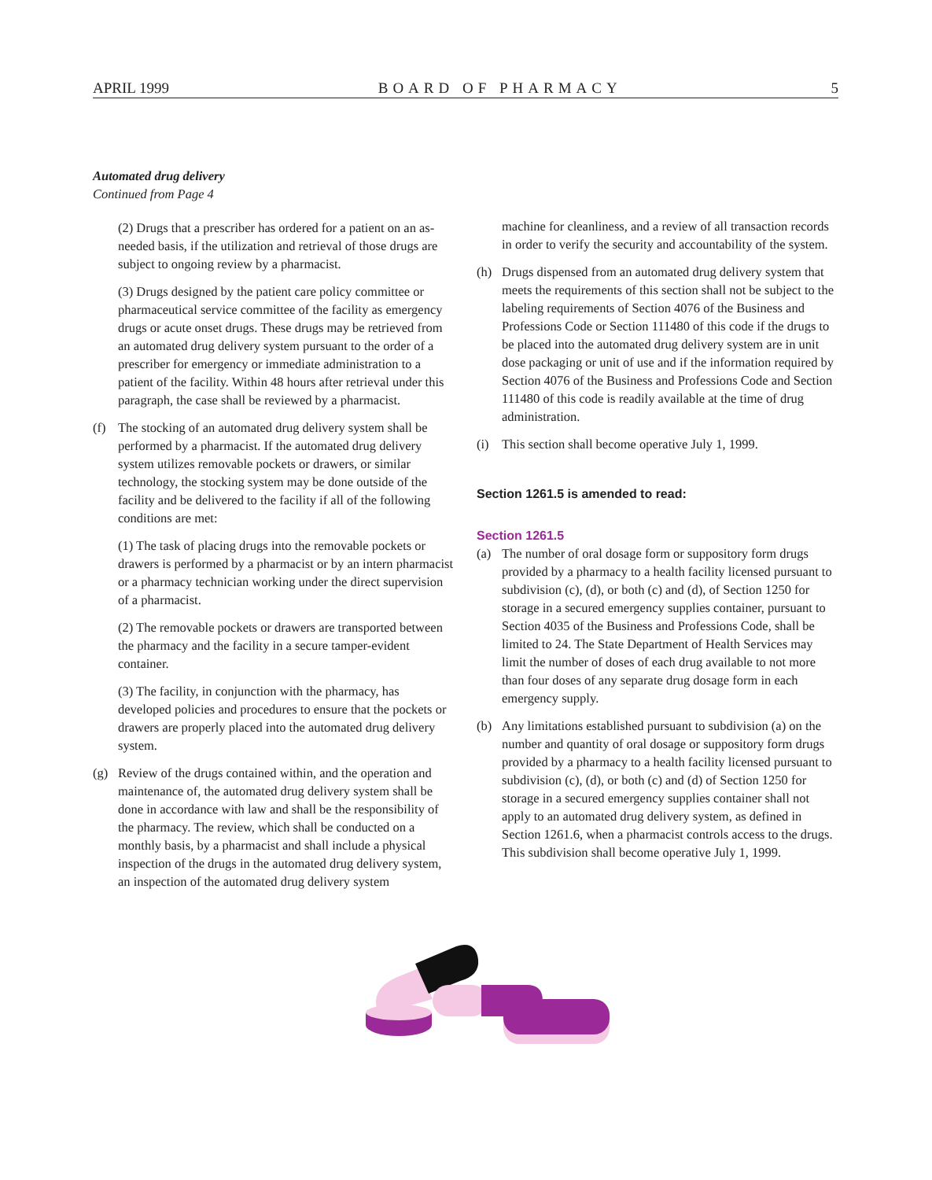APRIL 1999 BOARD OF PHARMACY 5
Automated drug delivery
Continued from Page 4
(2) Drugs that a prescriber has ordered for a patient on an as-needed basis, if the utilization and retrieval of those drugs are subject to ongoing review by a pharmacist.
(3) Drugs designed by the patient care policy committee or pharmaceutical service committee of the facility as emergency drugs or acute onset drugs. These drugs may be retrieved from an automated drug delivery system pursuant to the order of a prescriber for emergency or immediate administration to a patient of the facility. Within 48 hours after retrieval under this paragraph, the case shall be reviewed by a pharmacist.
(f) The stocking of an automated drug delivery system shall be performed by a pharmacist. If the automated drug delivery system utilizes removable pockets or drawers, or similar technology, the stocking system may be done outside of the facility and be delivered to the facility if all of the following conditions are met:
(1) The task of placing drugs into the removable pockets or drawers is performed by a pharmacist or by an intern pharmacist or a pharmacy technician working under the direct supervision of a pharmacist.
(2) The removable pockets or drawers are transported between the pharmacy and the facility in a secure tamper-evident container.
(3) The facility, in conjunction with the pharmacy, has developed policies and procedures to ensure that the pockets or drawers are properly placed into the automated drug delivery system.
(g) Review of the drugs contained within, and the operation and maintenance of, the automated drug delivery system shall be done in accordance with law and shall be the responsibility of the pharmacy. The review, which shall be conducted on a monthly basis, by a pharmacist and shall include a physical inspection of the drugs in the automated drug delivery system, an inspection of the automated drug delivery system
machine for cleanliness, and a review of all transaction records in order to verify the security and accountability of the system.
(h) Drugs dispensed from an automated drug delivery system that meets the requirements of this section shall not be subject to the labeling requirements of Section 4076 of the Business and Professions Code or Section 111480 of this code if the drugs to be placed into the automated drug delivery system are in unit dose packaging or unit of use and if the information required by Section 4076 of the Business and Professions Code and Section 111480 of this code is readily available at the time of drug administration.
(i) This section shall become operative July 1, 1999.
Section 1261.5 is amended to read:
Section 1261.5
(a) The number of oral dosage form or suppository form drugs provided by a pharmacy to a health facility licensed pursuant to subdivision (c), (d), or both (c) and (d), of Section 1250 for storage in a secured emergency supplies container, pursuant to Section 4035 of the Business and Professions Code, shall be limited to 24. The State Department of Health Services may limit the number of doses of each drug available to not more than four doses of any separate drug dosage form in each emergency supply.
(b) Any limitations established pursuant to subdivision (a) on the number and quantity of oral dosage or suppository form drugs provided by a pharmacy to a health facility licensed pursuant to subdivision (c), (d), or both (c) and (d) of Section 1250 for storage in a secured emergency supplies container shall not apply to an automated drug delivery system, as defined in Section 1261.6, when a pharmacist controls access to the drugs. This subdivision shall become operative July 1, 1999.